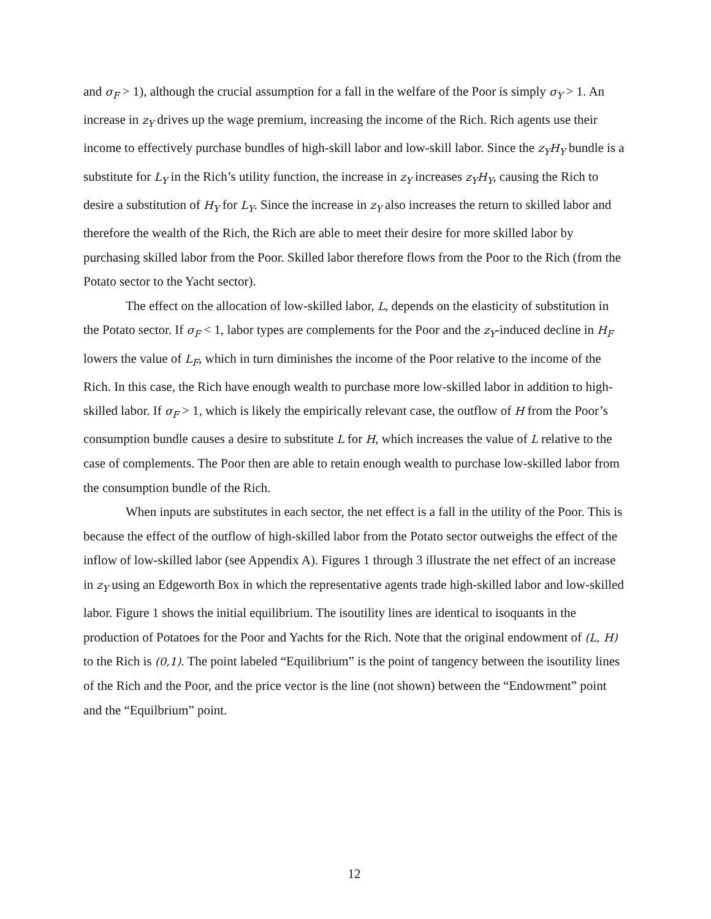and σ<sub>F</sub> > 1), although the crucial assumption for a fall in the welfare of the Poor is simply σ<sub>Y</sub> > 1. An increase in z<sub>Y</sub> drives up the wage premium, increasing the income of the Rich. Rich agents use their income to effectively purchase bundles of high-skill labor and low-skill labor. Since the z<sub>Y</sub>H<sub>Y</sub> bundle is a substitute for L<sub>Y</sub> in the Rich’s utility function, the increase in z<sub>Y</sub> increases z<sub>Y</sub>H<sub>Y</sub>, causing the Rich to desire a substitution of H<sub>Y</sub> for L<sub>Y</sub>. Since the increase in z<sub>Y</sub> also increases the return to skilled labor and therefore the wealth of the Rich, the Rich are able to meet their desire for more skilled labor by purchasing skilled labor from the Poor. Skilled labor therefore flows from the Poor to the Rich (from the Potato sector to the Yacht sector).
The effect on the allocation of low-skilled labor, L, depends on the elasticity of substitution in the Potato sector. If σ<sub>F</sub> < 1, labor types are complements for the Poor and the z<sub>Y</sub>-induced decline in H<sub>F</sub> lowers the value of L<sub>F</sub>, which in turn diminishes the income of the Poor relative to the income of the Rich. In this case, the Rich have enough wealth to purchase more low-skilled labor in addition to high-skilled labor. If σ<sub>F</sub> > 1, which is likely the empirically relevant case, the outflow of H from the Poor’s consumption bundle causes a desire to substitute L for H, which increases the value of L relative to the case of complements. The Poor then are able to retain enough wealth to purchase low-skilled labor from the consumption bundle of the Rich.
When inputs are substitutes in each sector, the net effect is a fall in the utility of the Poor. This is because the effect of the outflow of high-skilled labor from the Potato sector outweighs the effect of the inflow of low-skilled labor (see Appendix A). Figures 1 through 3 illustrate the net effect of an increase in z<sub>Y</sub> using an Edgeworth Box in which the representative agents trade high-skilled labor and low-skilled labor. Figure 1 shows the initial equilibrium. The isoutility lines are identical to isoquants in the production of Potatoes for the Poor and Yachts for the Rich. Note that the original endowment of (L, H) to the Rich is (0,1). The point labeled “Equilibrium” is the point of tangency between the isoutility lines of the Rich and the Poor, and the price vector is the line (not shown) between the “Endowment” point and the “Equilbrium” point.
12